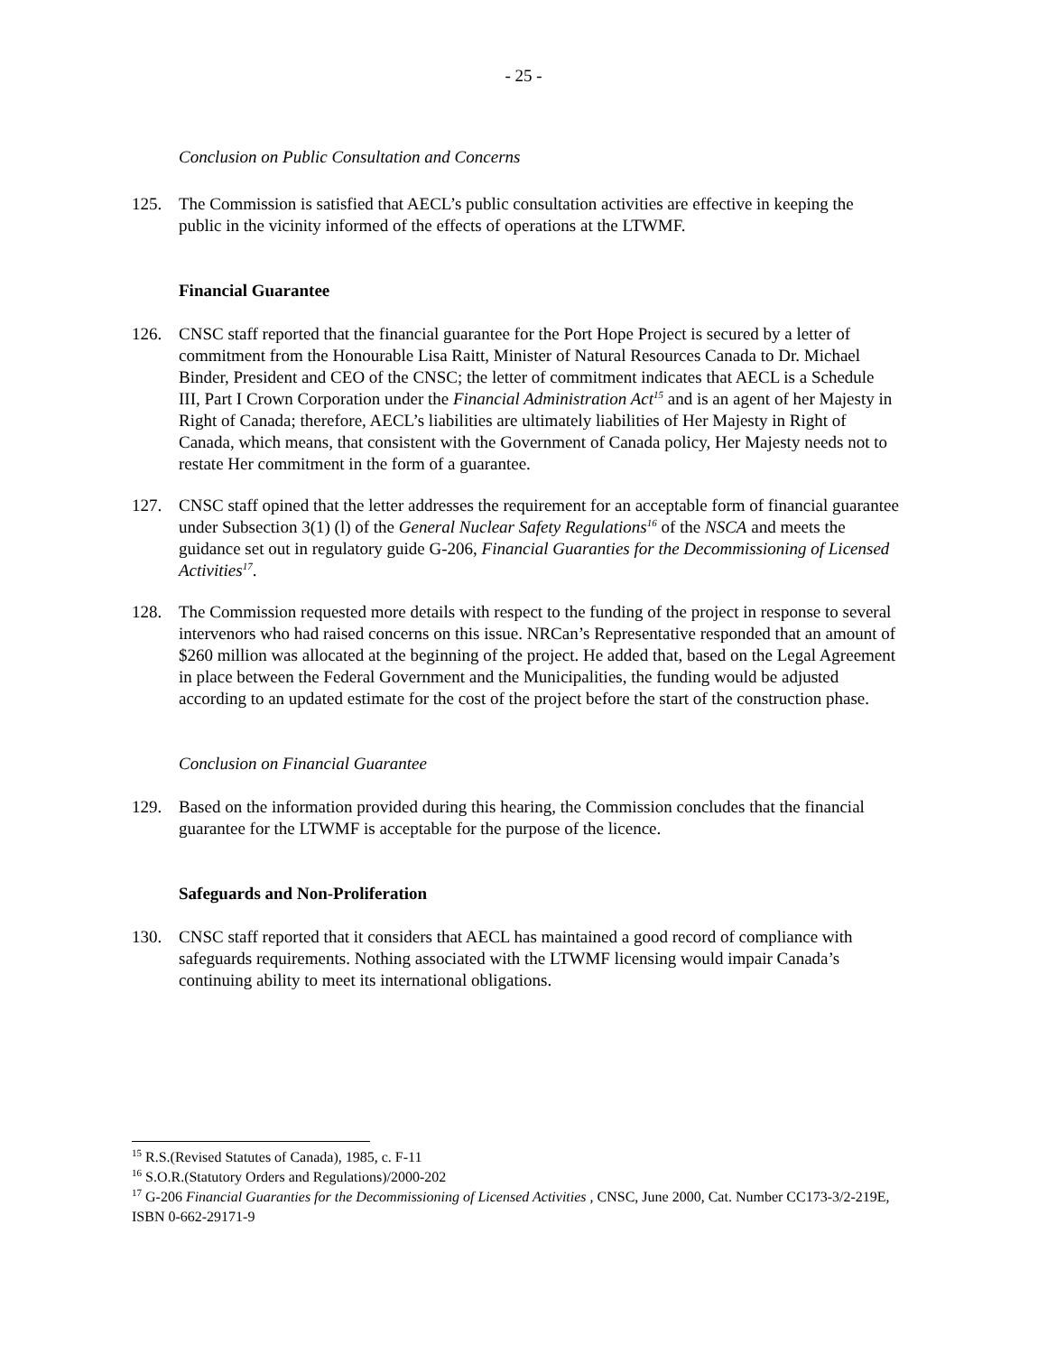- 25 -
Conclusion on Public Consultation and Concerns
125. The Commission is satisfied that AECL’s public consultation activities are effective in keeping the public in the vicinity informed of the effects of operations at the LTWMF.
Financial Guarantee
126. CNSC staff reported that the financial guarantee for the Port Hope Project is secured by a letter of commitment from the Honourable Lisa Raitt, Minister of Natural Resources Canada to Dr. Michael Binder, President and CEO of the CNSC; the letter of commitment indicates that AECL is a Schedule III, Part I Crown Corporation under the Financial Administration Act<sup>15</sup> and is an agent of her Majesty in Right of Canada; therefore, AECL’s liabilities are ultimately liabilities of Her Majesty in Right of Canada, which means, that consistent with the Government of Canada policy, Her Majesty needs not to restate Her commitment in the form of a guarantee.
127. CNSC staff opined that the letter addresses the requirement for an acceptable form of financial guarantee under Subsection 3(1) (l) of the General Nuclear Safety Regulations<sup>16</sup> of the NSCA and meets the guidance set out in regulatory guide G-206, Financial Guaranties for the Decommissioning of Licensed Activities<sup>17</sup>.
128. The Commission requested more details with respect to the funding of the project in response to several intervenors who had raised concerns on this issue. NRCan’s Representative responded that an amount of $260 million was allocated at the beginning of the project. He added that, based on the Legal Agreement in place between the Federal Government and the Municipalities, the funding would be adjusted according to an updated estimate for the cost of the project before the start of the construction phase.
Conclusion on Financial Guarantee
129. Based on the information provided during this hearing, the Commission concludes that the financial guarantee for the LTWMF is acceptable for the purpose of the licence.
Safeguards and Non-Proliferation
130. CNSC staff reported that it considers that AECL has maintained a good record of compliance with safeguards requirements. Nothing associated with the LTWMF licensing would impair Canada’s continuing ability to meet its international obligations.
<sup>15</sup> R.S.(Revised Statutes of Canada), 1985, c. F-11
<sup>16</sup> S.O.R.(Statutory Orders and Regulations)/2000-202
<sup>17</sup> G-206 Financial Guaranties for the Decommissioning of Licensed Activities , CNSC, June 2000, Cat. Number CC173-3/2-219E, ISBN 0-662-29171-9